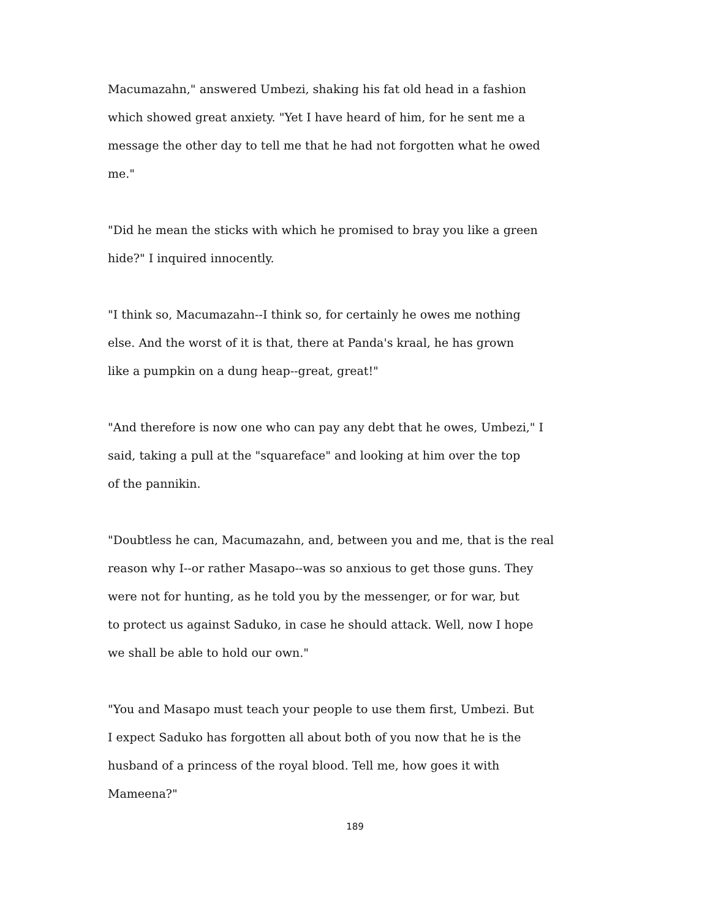Macumazahn," answered Umbezi, shaking his fat old head in a fashion
which showed great anxiety. "Yet I have heard of him, for he sent me a
message the other day to tell me that he had not forgotten what he owed
me."
"Did he mean the sticks with which he promised to bray you like a green
hide?" I inquired innocently.
"I think so, Macumazahn--I think so, for certainly he owes me nothing
else. And the worst of it is that, there at Panda's kraal, he has grown
like a pumpkin on a dung heap--great, great!"
"And therefore is now one who can pay any debt that he owes, Umbezi," I
said, taking a pull at the "squareface" and looking at him over the top
of the pannikin.
"Doubtless he can, Macumazahn, and, between you and me, that is the real
reason why I--or rather Masapo--was so anxious to get those guns. They
were not for hunting, as he told you by the messenger, or for war, but
to protect us against Saduko, in case he should attack. Well, now I hope
we shall be able to hold our own."
"You and Masapo must teach your people to use them first, Umbezi. But
I expect Saduko has forgotten all about both of you now that he is the
husband of a princess of the royal blood. Tell me, how goes it with
Mameena?"
189